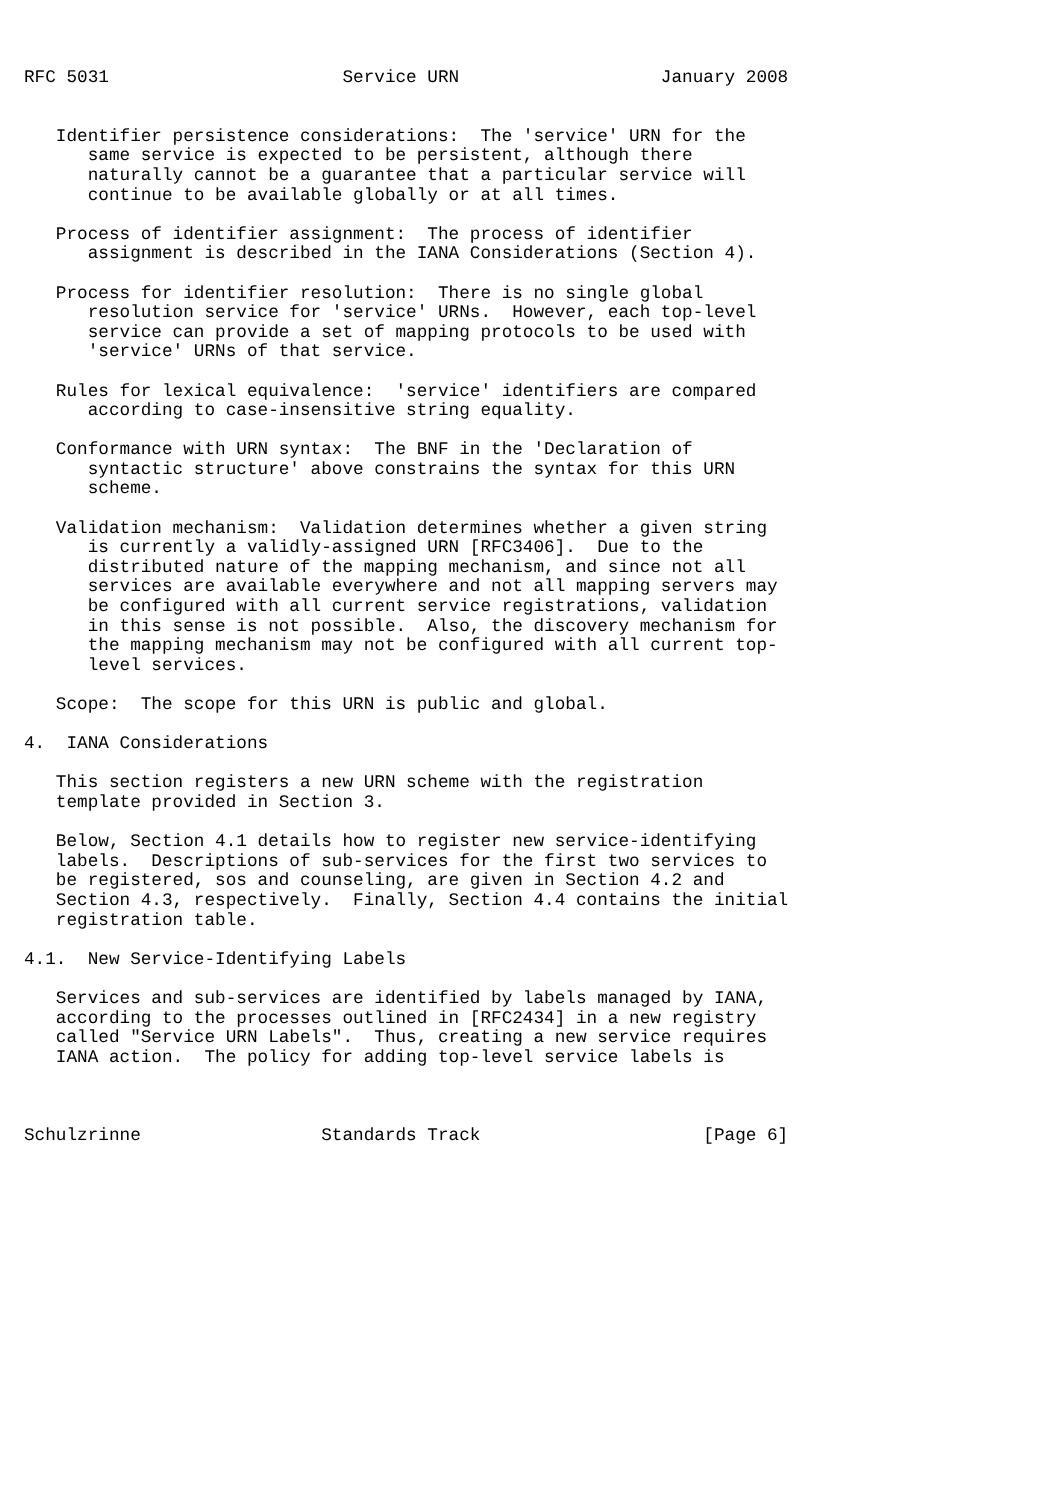RFC 5031                      Service URN                   January 2008


   Identifier persistence considerations:  The 'service' URN for the
      same service is expected to be persistent, although there
      naturally cannot be a guarantee that a particular service will
      continue to be available globally or at all times.

   Process of identifier assignment:  The process of identifier
      assignment is described in the IANA Considerations (Section 4).

   Process for identifier resolution:  There is no single global
      resolution service for 'service' URNs.  However, each top-level
      service can provide a set of mapping protocols to be used with
      'service' URNs of that service.

   Rules for lexical equivalence:  'service' identifiers are compared
      according to case-insensitive string equality.

   Conformance with URN syntax:  The BNF in the 'Declaration of
      syntactic structure' above constrains the syntax for this URN
      scheme.

   Validation mechanism:  Validation determines whether a given string
      is currently a validly-assigned URN [RFC3406].  Due to the
      distributed nature of the mapping mechanism, and since not all
      services are available everywhere and not all mapping servers may
      be configured with all current service registrations, validation
      in this sense is not possible.  Also, the discovery mechanism for
      the mapping mechanism may not be configured with all current top-
      level services.

   Scope:  The scope for this URN is public and global.

4.  IANA Considerations

   This section registers a new URN scheme with the registration
   template provided in Section 3.

   Below, Section 4.1 details how to register new service-identifying
   labels.  Descriptions of sub-services for the first two services to
   be registered, sos and counseling, are given in Section 4.2 and
   Section 4.3, respectively.  Finally, Section 4.4 contains the initial
   registration table.

4.1.  New Service-Identifying Labels

   Services and sub-services are identified by labels managed by IANA,
   according to the processes outlined in [RFC2434] in a new registry
   called "Service URN Labels".  Thus, creating a new service requires
   IANA action.  The policy for adding top-level service labels is



Schulzrinne                 Standards Track                     [Page 6]